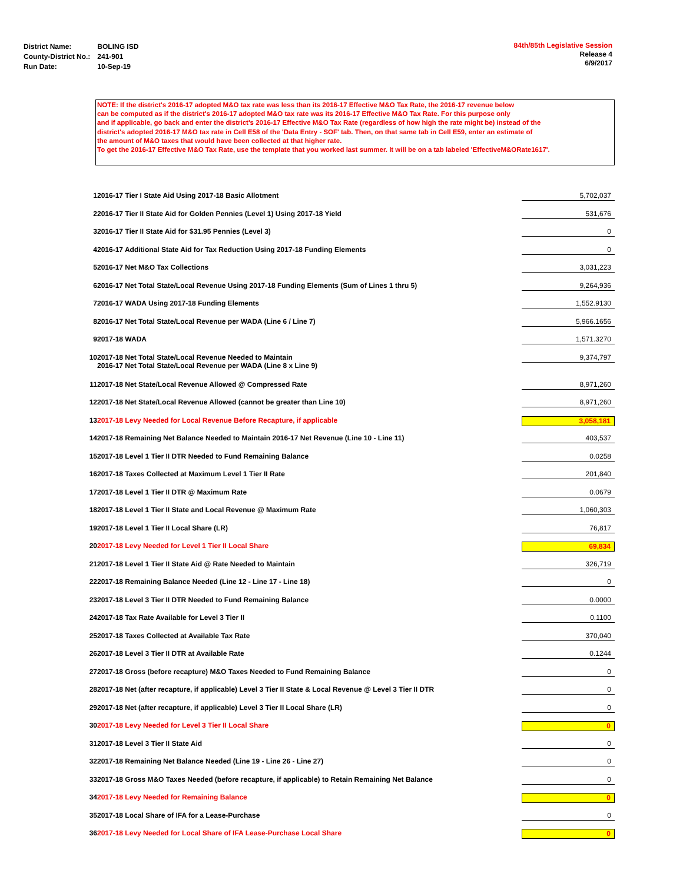| District Name: | BOLING ISD |
| County-District No.: | 241-901 |
| Run Date: | 10-Sep-19 |
84th/85th Legislative Session
Release 4
6/9/2017
NOTE: If the district's 2016-17 adopted M&O tax rate was less than its 2016-17 Effective M&O Tax Rate, the 2016-17 revenue below
can be computed as if the district's 2016-17 adopted M&O tax rate was its 2016-17 Effective M&O Tax Rate. For this purpose only
and if applicable, go back and enter the district's 2016-17 Effective M&O Tax Rate (regardless of how high the rate might be) instead of the
district's adopted 2016-17 M&O tax rate in Cell E58 of the 'Data Entry - SOF' tab. Then, on that same tab in Cell E59, enter an estimate of
the amount of M&O taxes that would have been collected at that higher rate.
To get the 2016-17 Effective M&O Tax Rate, use the template that you worked last summer. It will be on a tab labeled 'EffectiveM&ORate1617'.
| 1 | 2016-17 Tier I State Aid Using 2017-18 Basic Allotment | 5,702,037 |
| 2 | 2016-17 Tier II State Aid for Golden Pennies (Level 1) Using 2017-18 Yield | 531,676 |
| 3 | 2016-17 Tier II State Aid for $31.95 Pennies (Level 3) | 0 |
| 4 | 2016-17 Additional State Aid for Tax Reduction Using 2017-18 Funding Elements | 0 |
| 5 | 2016-17 Net M&O Tax Collections | 3,031,223 |
| 6 | 2016-17 Net Total State/Local Revenue Using 2017-18 Funding Elements (Sum of Lines 1 thru 5) | 9,264,936 |
| 7 | 2016-17 WADA Using 2017-18 Funding Elements | 1,552.9130 |
| 8 | 2016-17 Net Total State/Local Revenue per WADA (Line 6 / Line 7) | 5,966.1656 |
| 9 | 2017-18 WADA | 1,571.3270 |
| 10 | 2017-18 Net Total State/Local Revenue Needed to Maintain 2016-17 Net Total State/Local Revenue per WADA (Line 8 x Line 9) | 9,374,797 |
| 11 | 2017-18 Net State/Local Revenue Allowed @ Compressed Rate | 8,971,260 |
| 12 | 2017-18 Net State/Local Revenue Allowed (cannot be greater than Line 10) | 8,971,260 |
| 13 | 2017-18 Levy Needed for Local Revenue Before Recapture, if applicable | 3,058,181 |
| 14 | 2017-18 Remaining Net Balance Needed to Maintain 2016-17 Net Revenue (Line 10 - Line 11) | 403,537 |
| 15 | 2017-18 Level 1 Tier II DTR Needed to Fund Remaining Balance | 0.0258 |
| 16 | 2017-18 Taxes Collected at Maximum Level 1 Tier II Rate | 201,840 |
| 17 | 2017-18 Level 1 Tier II DTR @ Maximum Rate | 0.0679 |
| 18 | 2017-18 Level 1 Tier II State and Local Revenue @ Maximum Rate | 1,060,303 |
| 19 | 2017-18 Level 1 Tier II Local Share (LR) | 76,817 |
| 20 | 2017-18 Levy Needed for Level 1 Tier II Local Share | 69,834 |
| 21 | 2017-18 Level 1 Tier II State Aid @ Rate Needed to Maintain | 326,719 |
| 22 | 2017-18 Remaining Balance Needed (Line 12 - Line 17 - Line 18) | 0 |
| 23 | 2017-18 Level 3 Tier II DTR Needed to Fund Remaining Balance | 0.0000 |
| 24 | 2017-18 Tax Rate Available for Level 3 Tier II | 0.1100 |
| 25 | 2017-18 Taxes Collected at Available Tax Rate | 370,040 |
| 26 | 2017-18 Level 3 Tier II DTR at Available Rate | 0.1244 |
| 27 | 2017-18 Gross (before recapture) M&O Taxes Needed to Fund Remaining Balance | 0 |
| 28 | 2017-18 Net (after recapture, if applicable) Level 3 Tier II State & Local Revenue @ Level 3 Tier II DTR | 0 |
| 29 | 2017-18 Net (after recapture, if applicable) Level 3 Tier II Local Share (LR) | 0 |
| 30 | 2017-18 Levy Needed for Level 3 Tier II Local Share | 0 |
| 31 | 2017-18 Level 3 Tier II State Aid | 0 |
| 32 | 2017-18 Remaining Net Balance Needed (Line 19 - Line 26 - Line 27) | 0 |
| 33 | 2017-18 Gross M&O Taxes Needed (before recapture, if applicable) to Retain Remaining Net Balance | 0 |
| 34 | 2017-18 Levy Needed for Remaining Balance | 0 |
| 35 | 2017-18 Local Share of IFA for a Lease-Purchase | 0 |
| 36 | 2017-18 Levy Needed for Local Share of IFA Lease-Purchase Local Share | 0 |